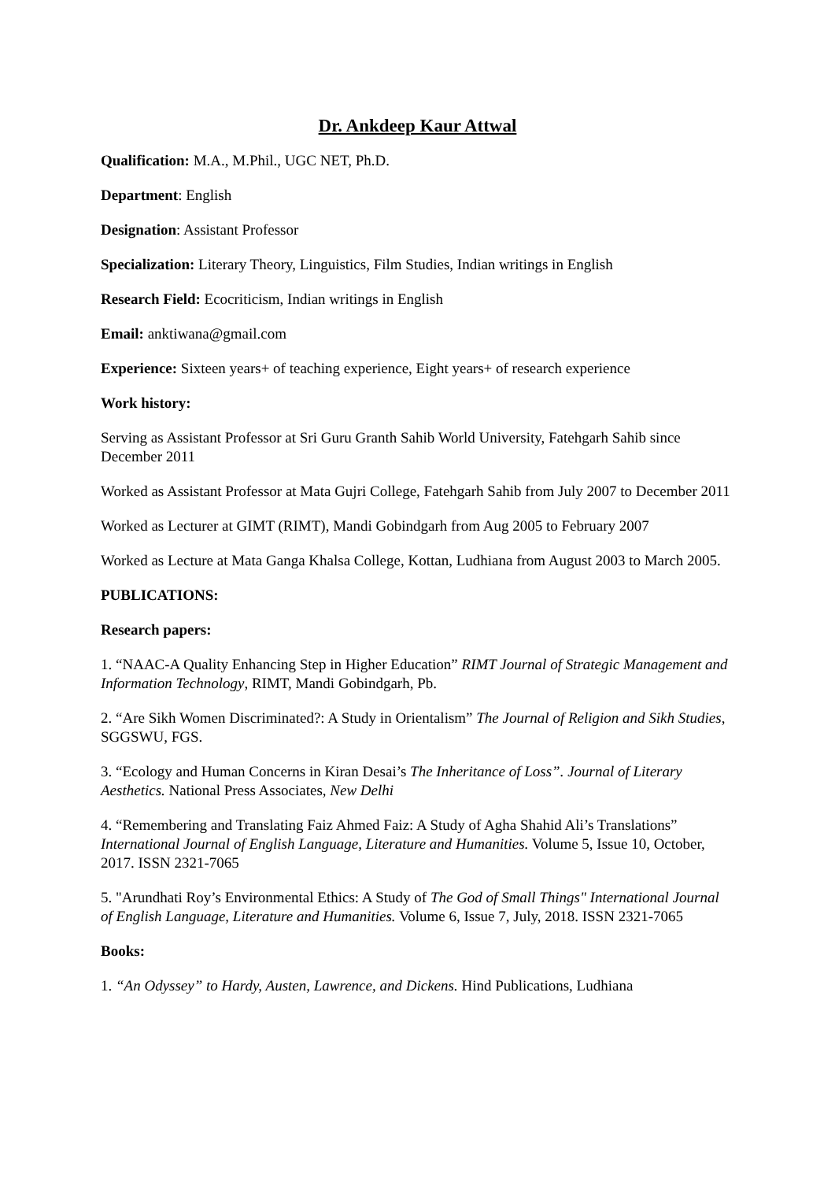Dr. Ankdeep Kaur Attwal
Qualification: M.A., M.Phil., UGC NET, Ph.D.
Department: English
Designation: Assistant Professor
Specialization: Literary Theory, Linguistics, Film Studies, Indian writings in English
Research Field: Ecocriticism, Indian writings in English
Email: anktiwana@gmail.com
Experience: Sixteen years+ of teaching experience, Eight years+ of research experience
Work history:
Serving as Assistant Professor at Sri Guru Granth Sahib World University, Fatehgarh Sahib since December 2011
Worked as Assistant Professor at Mata Gujri College, Fatehgarh Sahib from July 2007 to December 2011
Worked as Lecturer at GIMT (RIMT), Mandi Gobindgarh from Aug 2005 to February 2007
Worked as Lecture at Mata Ganga Khalsa College, Kottan, Ludhiana from August 2003 to March 2005.
PUBLICATIONS:
Research papers:
1. “NAAC-A Quality Enhancing Step in Higher Education” RIMT Journal of Strategic Management and Information Technology, RIMT, Mandi Gobindgarh, Pb.
2. “Are Sikh Women Discriminated?: A Study in Orientalism” The Journal of Religion and Sikh Studies, SGGSWU, FGS.
3. “Ecology and Human Concerns in Kiran Desai’s The Inheritance of Loss”. Journal of Literary Aesthetics. National Press Associates, New Delhi
4. “Remembering and Translating Faiz Ahmed Faiz: A Study of Agha Shahid Ali’s Translations” International Journal of English Language, Literature and Humanities. Volume 5, Issue 10, October, 2017. ISSN 2321-7065
5. "Arundhati Roy’s Environmental Ethics: A Study of The God of Small Things" International Journal of English Language, Literature and Humanities. Volume 6, Issue 7, July, 2018. ISSN 2321-7065
Books:
1. “An Odyssey” to Hardy, Austen, Lawrence, and Dickens. Hind Publications, Ludhiana